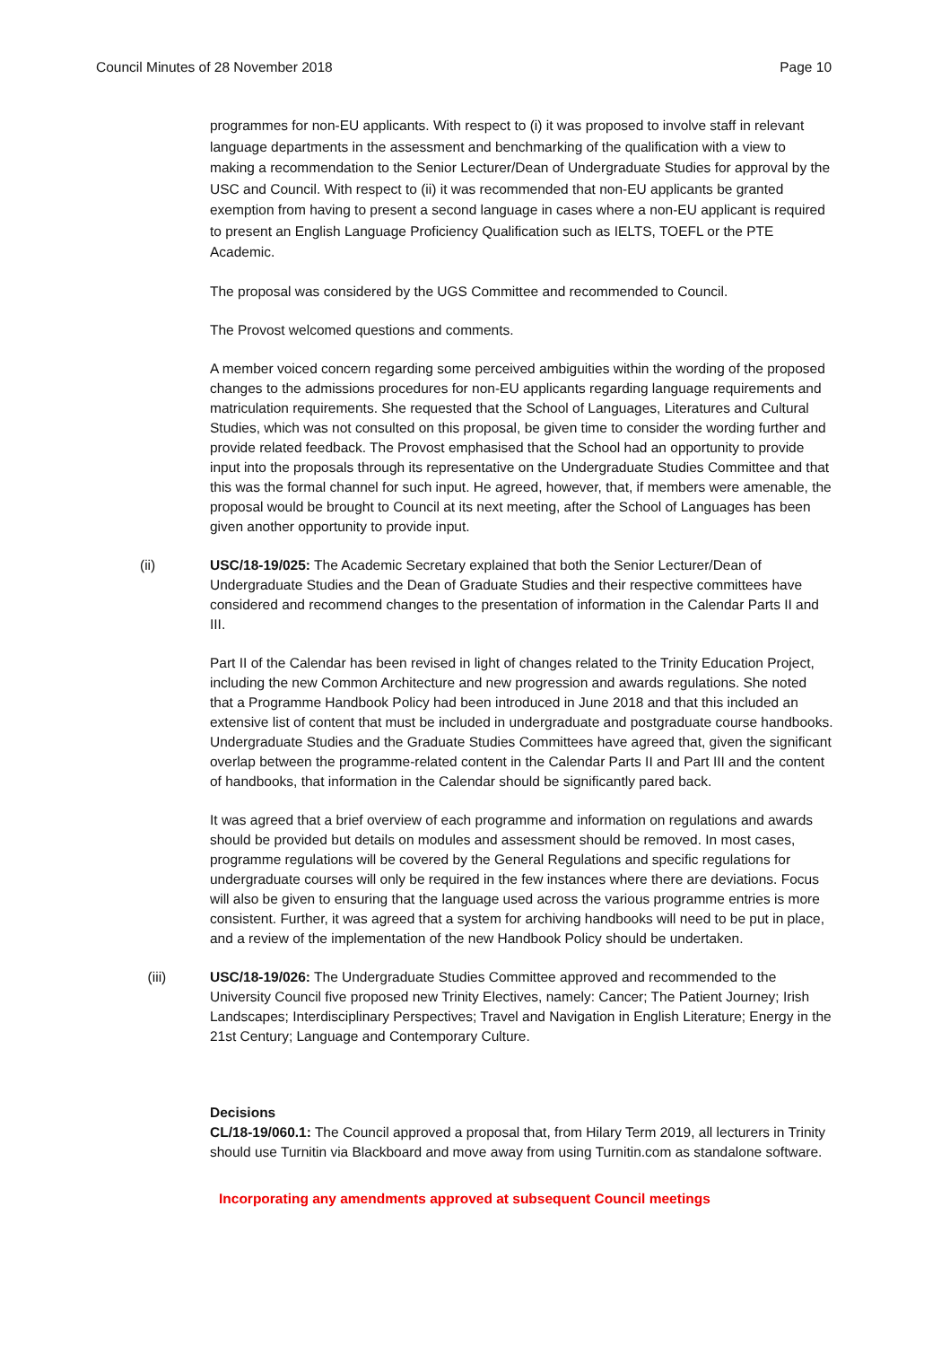Council Minutes of 28 November 2018 Page 10
programmes for non-EU applicants. With respect to (i) it was proposed to involve staff in relevant language departments in the assessment and benchmarking of the qualification with a view to making a recommendation to the Senior Lecturer/Dean of Undergraduate Studies for approval by the USC and Council. With respect to (ii) it was recommended that non-EU applicants be granted exemption from having to present a second language in cases where a non-EU applicant is required to present an English Language Proficiency Qualification such as IELTS, TOEFL or the PTE Academic.
The proposal was considered by the UGS Committee and recommended to Council.
The Provost welcomed questions and comments.
A member voiced concern regarding some perceived ambiguities within the wording of the proposed changes to the admissions procedures for non-EU applicants regarding language requirements and matriculation requirements. She requested that the School of Languages, Literatures and Cultural Studies, which was not consulted on this proposal, be given time to consider the wording further and provide related feedback. The Provost emphasised that the School had an opportunity to provide input into the proposals through its representative on the Undergraduate Studies Committee and that this was the formal channel for such input. He agreed, however, that, if members were amenable, the proposal would be brought to Council at its next meeting, after the School of Languages has been given another opportunity to provide input.
(ii) USC/18-19/025: The Academic Secretary explained that both the Senior Lecturer/Dean of Undergraduate Studies and the Dean of Graduate Studies and their respective committees have considered and recommend changes to the presentation of information in the Calendar Parts II and III.
Part II of the Calendar has been revised in light of changes related to the Trinity Education Project, including the new Common Architecture and new progression and awards regulations. She noted that a Programme Handbook Policy had been introduced in June 2018 and that this included an extensive list of content that must be included in undergraduate and postgraduate course handbooks. Undergraduate Studies and the Graduate Studies Committees have agreed that, given the significant overlap between the programme-related content in the Calendar Parts II and Part III and the content of handbooks, that information in the Calendar should be significantly pared back.
It was agreed that a brief overview of each programme and information on regulations and awards should be provided but details on modules and assessment should be removed. In most cases, programme regulations will be covered by the General Regulations and specific regulations for undergraduate courses will only be required in the few instances where there are deviations. Focus will also be given to ensuring that the language used across the various programme entries is more consistent. Further, it was agreed that a system for archiving handbooks will need to be put in place, and a review of the implementation of the new Handbook Policy should be undertaken.
(iii) USC/18-19/026: The Undergraduate Studies Committee approved and recommended to the University Council five proposed new Trinity Electives, namely: Cancer; The Patient Journey; Irish Landscapes; Interdisciplinary Perspectives; Travel and Navigation in English Literature; Energy in the 21st Century; Language and Contemporary Culture.
Decisions
CL/18-19/060.1: The Council approved a proposal that, from Hilary Term 2019, all lecturers in Trinity should use Turnitin via Blackboard and move away from using Turnitin.com as standalone software.
Incorporating any amendments approved at subsequent Council meetings